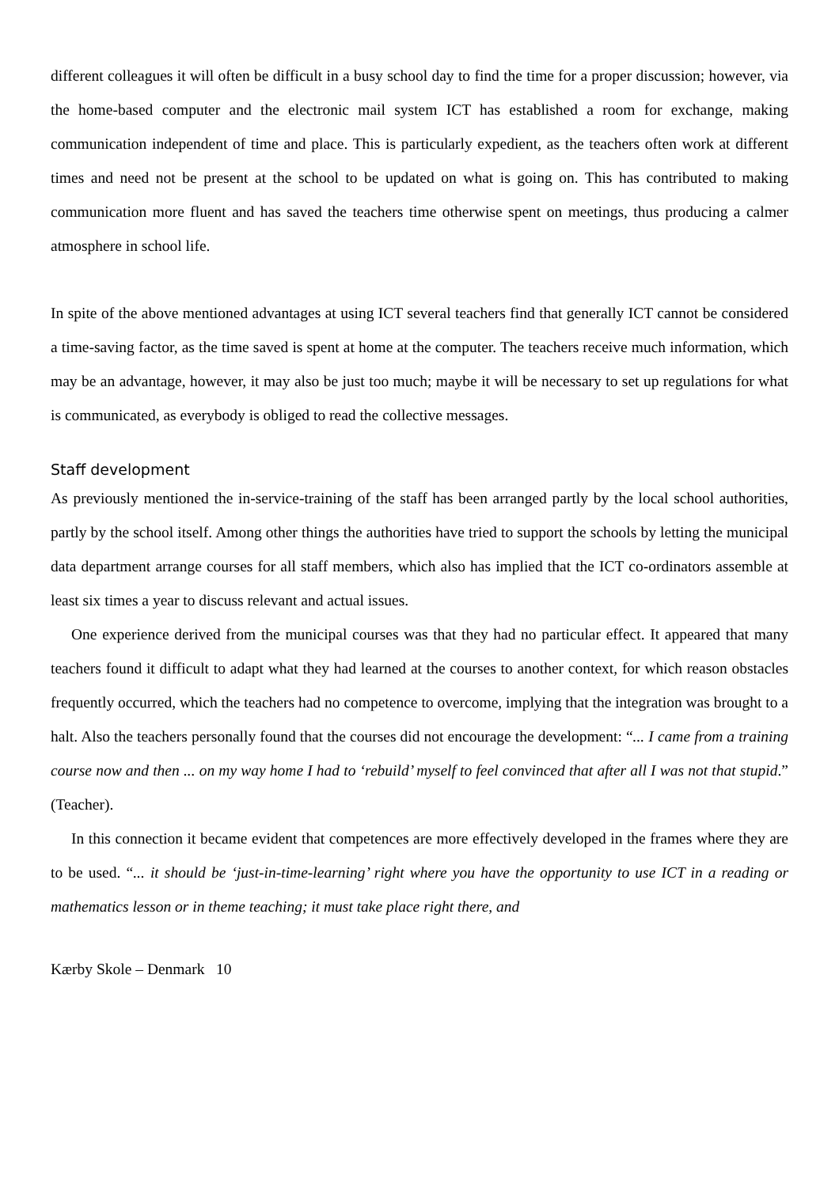different colleagues it will often be difficult in a busy school day to find the time for a proper discussion; however, via the home-based computer and the electronic mail system ICT has established a room for exchange, making communication independent of time and place. This is particularly expedient, as the teachers often work at different times and need not be present at the school to be updated on what is going on. This has contributed to making communication more fluent and has saved the teachers time otherwise spent on meetings, thus producing a calmer atmosphere in school life.
In spite of the above mentioned advantages at using ICT several teachers find that generally ICT cannot be considered a time-saving factor, as the time saved is spent at home at the computer. The teachers receive much information, which may be an advantage, however, it may also be just too much; maybe it will be necessary to set up regulations for what is communicated, as everybody is obliged to read the collective messages.
Staff development
As previously mentioned the in-service-training of the staff has been arranged partly by the local school authorities, partly by the school itself. Among other things the authorities have tried to support the schools by letting the municipal data department arrange courses for all staff members, which also has implied that the ICT co-ordinators assemble at least six times a year to discuss relevant and actual issues.
One experience derived from the municipal courses was that they had no particular effect. It appeared that many teachers found it difficult to adapt what they had learned at the courses to another context, for which reason obstacles frequently occurred, which the teachers had no competence to overcome, implying that the integration was brought to a halt. Also the teachers personally found that the courses did not encourage the development: “... I came from a training course now and then ... on my way home I had to ‘rebuild’ myself to feel convinced that after all I was not that stupid.” (Teacher).
In this connection it became evident that competences are more effectively developed in the frames where they are to be used. “... it should be ‘just-in-time-learning’ right where you have the opportunity to use ICT in a reading or mathematics lesson or in theme teaching; it must take place right there, and
Kærby Skole – Denmark 10